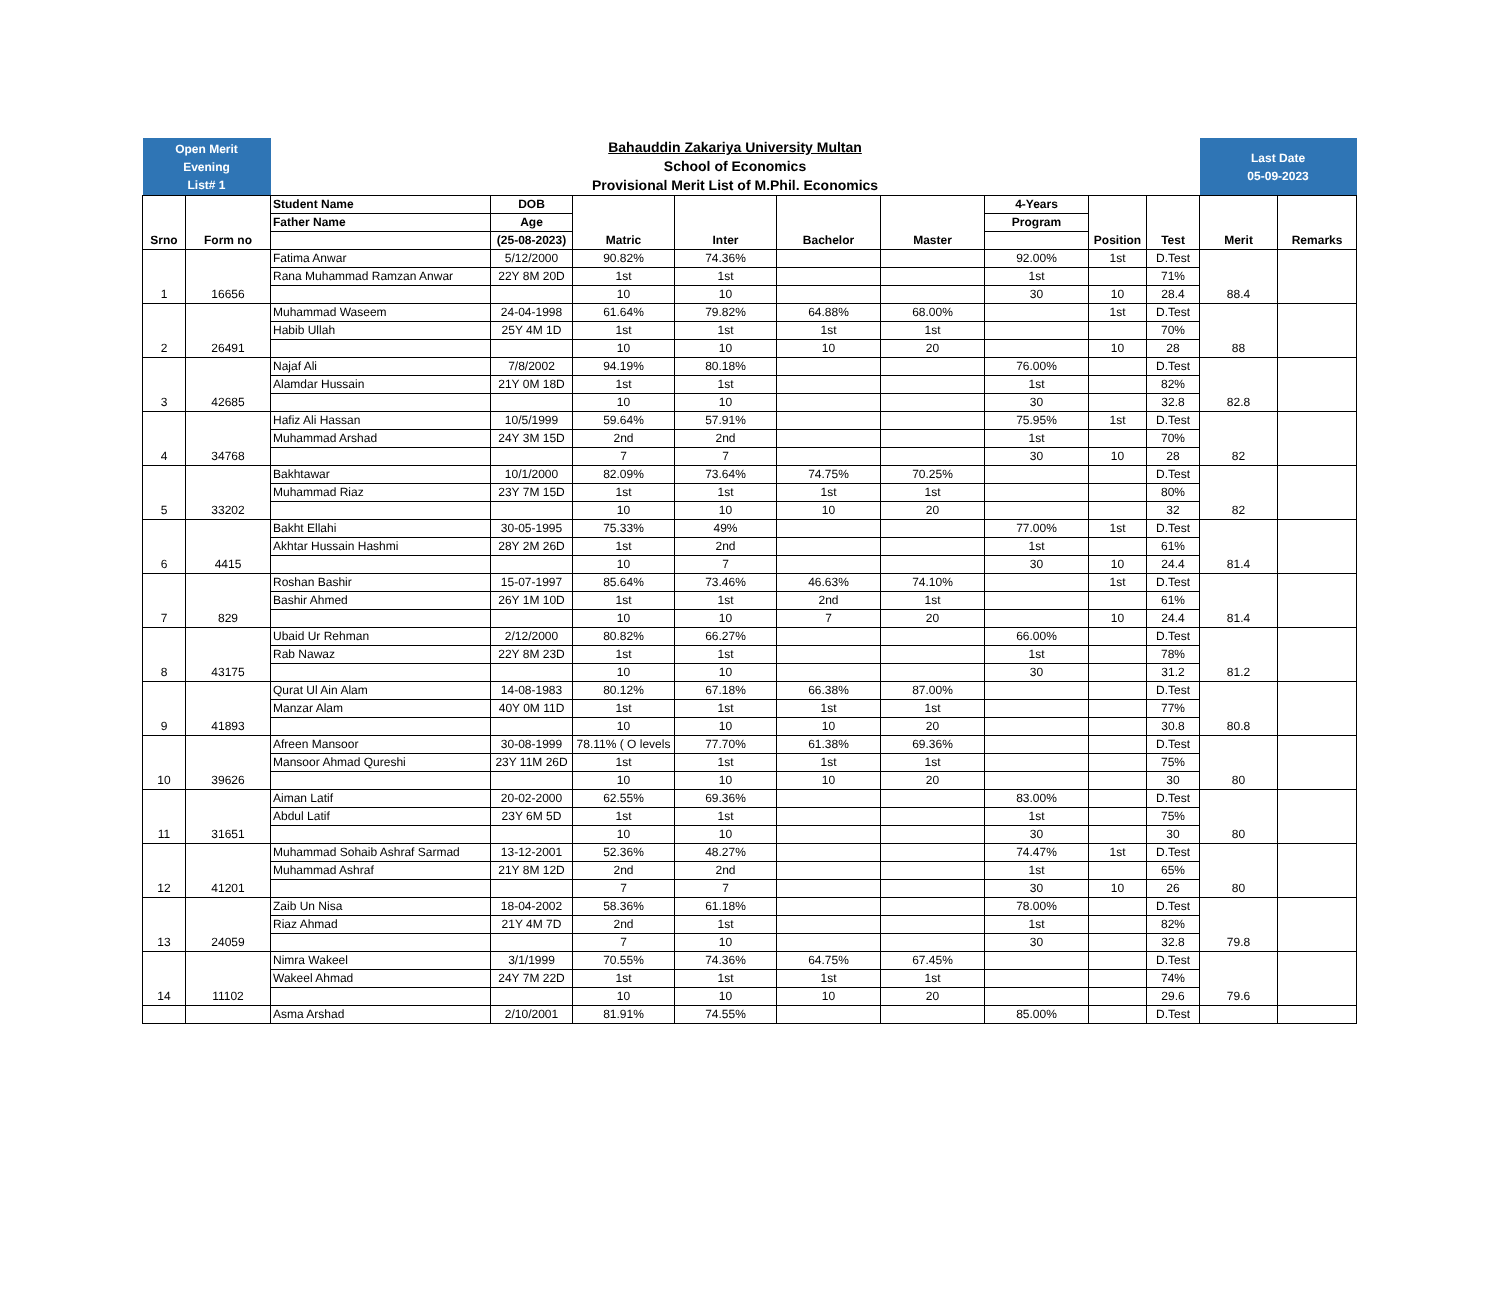| Open Merit Evening List# 1 | | Bahauddin Zakariya University Multan School of Economics Provisional Merit List of M.Phil. Economics | | | | | | | | | Last Date 05-09-2023 | |
| Srno | Form no | Student Name | DOB | Matric | Inter | Bachelor | Master | 4-Years | Position | Test | Merit | Remarks |
| | | Father Name | Age | | | | | Program | | | | |
| | | | (25-08-2023) | | | | | | | | | |
| 1 | 16656 | Fatima Anwar | 5/12/2000 | 90.82% | 74.36% | | | 92.00% | 1st | D.Test | 88.4 | |
| | | Rana Muhammad Ramzan Anwar | 22Y 8M 20D | 1st | 1st | | | 1st | | 71% | | |
| | | | | 10 | 10 | | | 30 | 10 | 28.4 | | |
| 2 | 26491 | Muhammad Waseem | 24-04-1998 | 61.64% | 79.82% | 64.88% | 68.00% | | 1st | D.Test | 88 | |
| | | Habib Ullah | 25Y 4M 1D | 1st | 1st | 1st | 1st | | | 70% | | |
| | | | | 10 | 10 | 10 | 20 | | 10 | 28 | | |
| 3 | 42685 | Najaf Ali | 7/8/2002 | 94.19% | 80.18% | | | 76.00% | | D.Test | 82.8 | |
| | | Alamdar Hussain | 21Y 0M 18D | 1st | 1st | | | 1st | | 82% | | |
| | | | | 10 | 10 | | | 30 | | 32.8 | | |
| 4 | 34768 | Hafiz Ali Hassan | 10/5/1999 | 59.64% | 57.91% | | | 75.95% | 1st | D.Test | 82 | |
| | | Muhammad Arshad | 24Y 3M 15D | 2nd | 2nd | | | 1st | | 70% | | |
| | | | | 7 | 7 | | | 30 | 10 | 28 | | |
| 5 | 33202 | Bakhtawar | 10/1/2000 | 82.09% | 73.64% | 74.75% | 70.25% | | | D.Test | 82 | |
| | | Muhammad Riaz | 23Y 7M 15D | 1st | 1st | 1st | 1st | | | 80% | | |
| | | | | 10 | 10 | 10 | 20 | | | 32 | | |
| 6 | 4415 | Bakht Ellahi | 30-05-1995 | 75.33% | 49% | | | 77.00% | 1st | D.Test | 81.4 | |
| | | Akhtar Hussain Hashmi | 28Y 2M 26D | 1st | 2nd | | | 1st | | 61% | | |
| | | | | 10 | 7 | | | 30 | 10 | 24.4 | | |
| 7 | 829 | Roshan Bashir | 15-07-1997 | 85.64% | 73.46% | 46.63% | 74.10% | | 1st | D.Test | 81.4 | |
| | | Bashir Ahmed | 26Y 1M 10D | 1st | 1st | 2nd | 1st | | | 61% | | |
| | | | | 10 | 10 | 7 | 20 | | 10 | 24.4 | | |
| 8 | 43175 | Ubaid Ur Rehman | 2/12/2000 | 80.82% | 66.27% | | | 66.00% | | D.Test | 81.2 | |
| | | Rab Nawaz | 22Y 8M 23D | 1st | 1st | | | 1st | | 78% | | |
| | | | | 10 | 10 | | | 30 | | 31.2 | | |
| 9 | 41893 | Qurat Ul Ain Alam | 14-08-1983 | 80.12% | 67.18% | 66.38% | 87.00% | | | D.Test | 80.8 | |
| | | Manzar Alam | 40Y 0M 11D | 1st | 1st | 1st | 1st | | | 77% | | |
| | | | | 10 | 10 | 10 | 20 | | | 30.8 | | |
| 10 | 39626 | Afreen Mansoor | 30-08-1999 | 78.11% ( O levels | 77.70% | 61.38% | 69.36% | | | D.Test | 80 | |
| | | Mansoor Ahmad Qureshi | 23Y 11M 26D | 1st | 1st | 1st | 1st | | | 75% | | |
| | | | | 10 | 10 | 10 | 20 | | | 30 | | |
| 11 | 31651 | Aiman Latif | 20-02-2000 | 62.55% | 69.36% | | | 83.00% | | D.Test | 80 | |
| | | Abdul Latif | 23Y 6M 5D | 1st | 1st | | | 1st | | 75% | | |
| | | | | 10 | 10 | | | 30 | | 30 | | |
| 12 | 41201 | Muhammad Sohaib Ashraf Sarmad | 13-12-2001 | 52.36% | 48.27% | | | 74.47% | 1st | D.Test | 80 | |
| | | Muhammad Ashraf | 21Y 8M 12D | 2nd | 2nd | | | 1st | | 65% | | |
| | | | | 7 | 7 | | | 30 | 10 | 26 | | |
| 13 | 24059 | Zaib Un Nisa | 18-04-2002 | 58.36% | 61.18% | | | 78.00% | | D.Test | 79.8 | |
| | | Riaz Ahmad | 21Y 4M 7D | 2nd | 1st | | | 1st | | 82% | | |
| | | | | 7 | 10 | | | 30 | | 32.8 | | |
| 14 | 11102 | Nimra Wakeel | 3/1/1999 | 70.55% | 74.36% | 64.75% | 67.45% | | | D.Test | 79.6 | |
| | | Wakeel Ahmad | 24Y 7M 22D | 1st | 1st | 1st | 1st | | | 74% | | |
| | | | | 10 | 10 | 10 | 20 | | | 29.6 | | |
| | | Asma Arshad | 2/10/2001 | 81.91% | 74.55% | | | 85.00% | | D.Test | | |